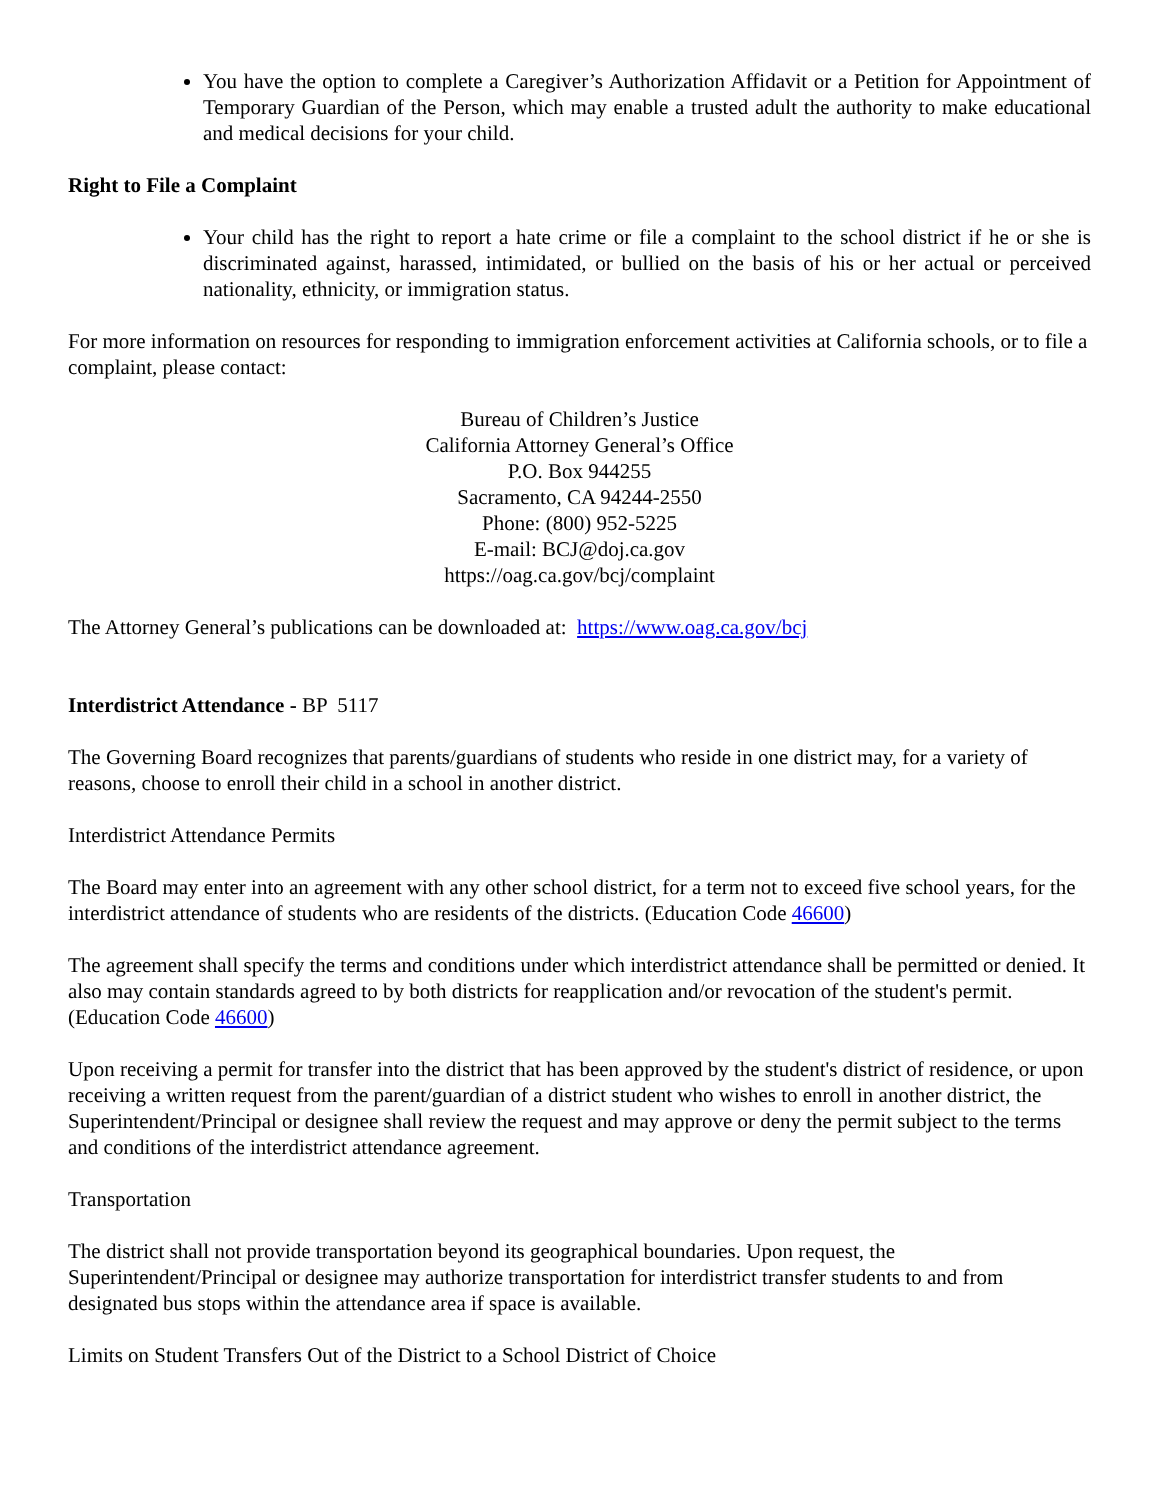You have the option to complete a Caregiver’s Authorization Affidavit or a Petition for Appointment of Temporary Guardian of the Person, which may enable a trusted adult the authority to make educational and medical decisions for your child.
Right to File a Complaint
Your child has the right to report a hate crime or file a complaint to the school district if he or she is discriminated against, harassed, intimidated, or bullied on the basis of his or her actual or perceived nationality, ethnicity, or immigration status.
For more information on resources for responding to immigration enforcement activities at California schools, or to file a complaint, please contact:
Bureau of Children’s Justice
California Attorney General’s Office
P.O. Box 944255
Sacramento, CA 94244-2550
Phone: (800) 952-5225
E-mail: BCJ@doj.ca.gov
https://oag.ca.gov/bcj/complaint
The Attorney General’s publications can be downloaded at: https://www.oag.ca.gov/bcj
Interdistrict Attendance - BP 5117
The Governing Board recognizes that parents/guardians of students who reside in one district may, for a variety of reasons, choose to enroll their child in a school in another district.
Interdistrict Attendance Permits
The Board may enter into an agreement with any other school district, for a term not to exceed five school years, for the interdistrict attendance of students who are residents of the districts. (Education Code 46600)
The agreement shall specify the terms and conditions under which interdistrict attendance shall be permitted or denied. It also may contain standards agreed to by both districts for reapplication and/or revocation of the student's permit. (Education Code 46600)
Upon receiving a permit for transfer into the district that has been approved by the student's district of residence, or upon receiving a written request from the parent/guardian of a district student who wishes to enroll in another district, the Superintendent/Principal or designee shall review the request and may approve or deny the permit subject to the terms and conditions of the interdistrict attendance agreement.
Transportation
The district shall not provide transportation beyond its geographical boundaries. Upon request, the Superintendent/Principal or designee may authorize transportation for interdistrict transfer students to and from designated bus stops within the attendance area if space is available.
Limits on Student Transfers Out of the District to a School District of Choice